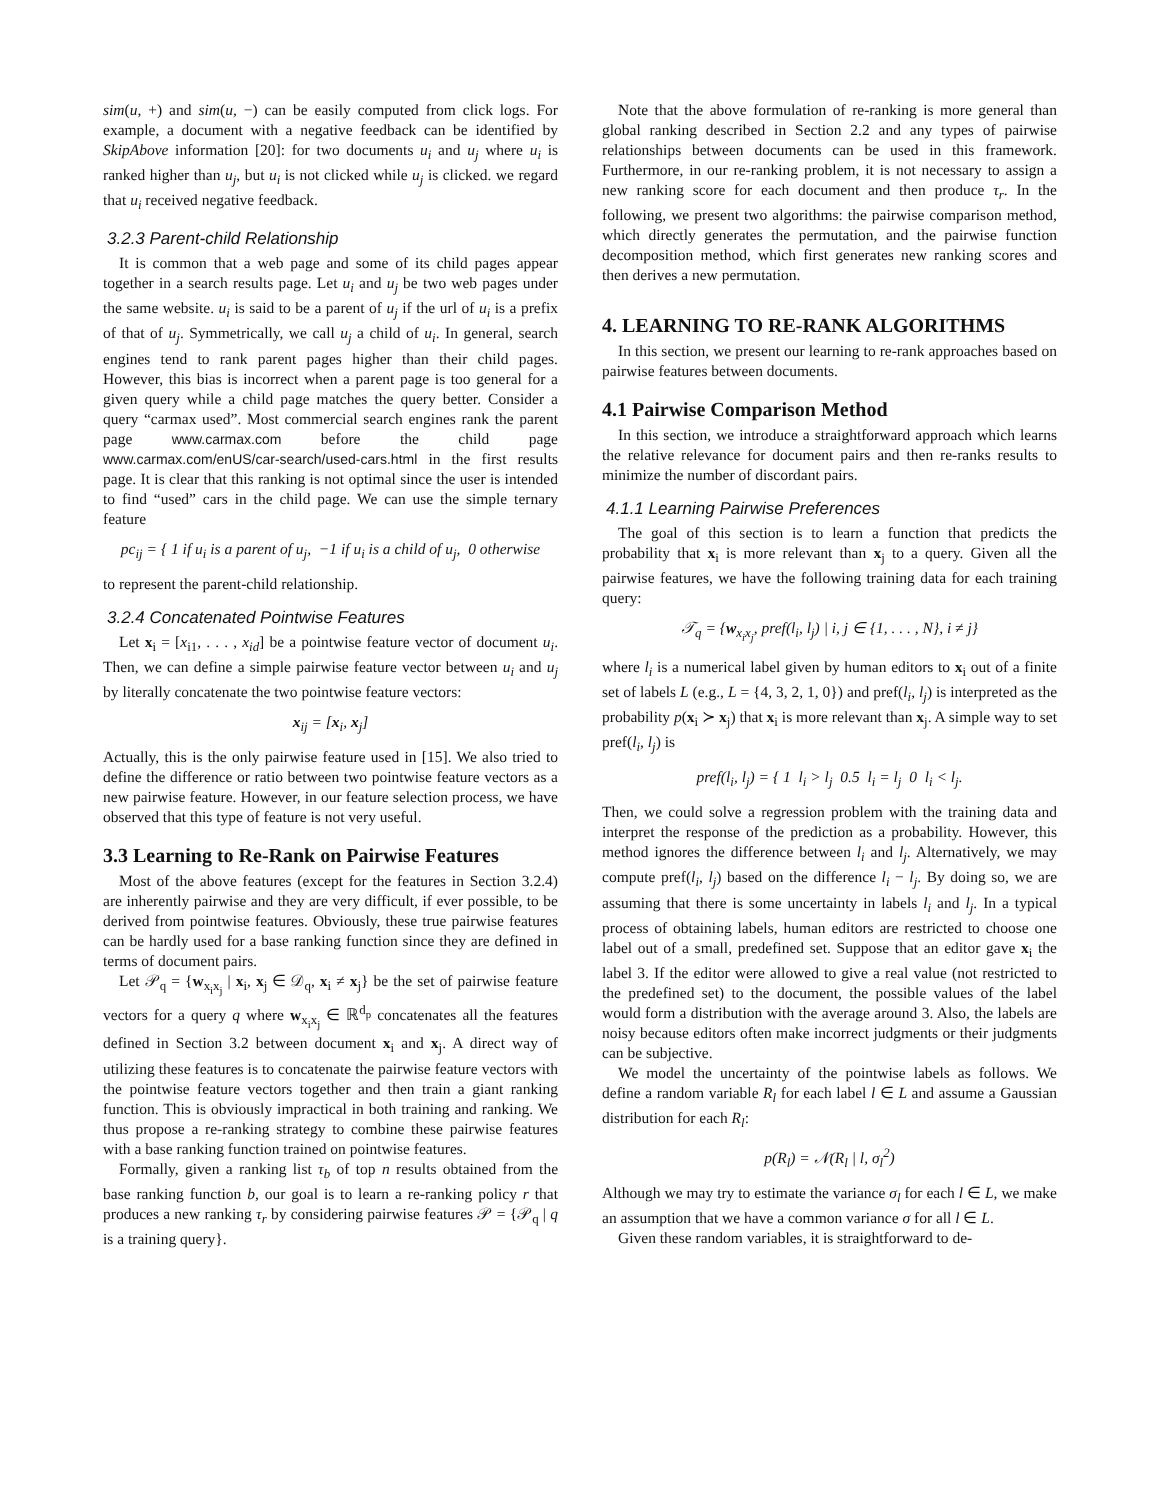sim(u, +) and sim(u, −) can be easily computed from click logs. For example, a document with a negative feedback can be identified by SkipAbove information [20]: for two documents u<sub>i</sub> and u<sub>j</sub> where u<sub>i</sub> is ranked higher than u<sub>j</sub>, but u<sub>i</sub> is not clicked while u<sub>j</sub> is clicked. we regard that u<sub>i</sub> received negative feedback.
3.2.3 Parent-child Relationship
It is common that a web page and some of its child pages appear together in a search results page. Let u<sub>i</sub> and u<sub>j</sub> be two web pages under the same website. u<sub>i</sub> is said to be a parent of u<sub>j</sub> if the url of u<sub>i</sub> is a prefix of that of u<sub>j</sub>. Symmetrically, we call u<sub>j</sub> a child of u<sub>i</sub>. In general, search engines tend to rank parent pages higher than their child pages. However, this bias is incorrect when a parent page is too general for a given query while a child page matches the query better. Consider a query “carmax used”. Most commercial search engines rank the parent page www.carmax.com before the child page www.carmax.com/enUS/car-search/used-cars.html in the first results page. It is clear that this ranking is not optimal since the user is intended to find “used” cars in the child page. We can use the simple ternary feature
pc<sub>ij</sub> = { 1 if u<sub>i</sub> is a parent of u<sub>j</sub>, −1 if u<sub>i</sub> is a child of u<sub>j</sub>, 0 otherwise
to represent the parent-child relationship.
3.2.4 Concatenated Pointwise Features
Let x<sub>i</sub> = [x<sub>i1</sub>, . . . , x<sub>id</sub>] be a pointwise feature vector of document u<sub>i</sub>. Then, we can define a simple pairwise feature vector between u<sub>i</sub> and u<sub>j</sub> by literally concatenate the two pointwise feature vectors:
x<sub>ij</sub> = [x<sub>i</sub>, x<sub>j</sub>]
Actually, this is the only pairwise feature used in [15]. We also tried to define the difference or ratio between two pointwise feature vectors as a new pairwise feature. However, in our feature selection process, we have observed that this type of feature is not very useful.
3.3 Learning to Re-Rank on Pairwise Features
Most of the above features (except for the features in Section 3.2.4) are inherently pairwise and they are very difficult, if ever possible, to be derived from pointwise features. Obviously, these true pairwise features can be hardly used for a base ranking function since they are defined in terms of document pairs.
Let 𝒫<sub>q</sub> = {w<sub>x<sub>i</sub>x<sub>j</sub></sub> | x<sub>i</sub>, x<sub>j</sub> ∈ 𝒟<sub>q</sub>, x<sub>i</sub> ≠ x<sub>j</sub>} be the set of pairwise feature vectors for a query q where w<sub>x<sub>i</sub>x<sub>j</sub></sub> ∈ ℝ<sup>d<sub>p</sub></sup> concatenates all the features defined in Section 3.2 between document x<sub>i</sub> and x<sub>j</sub>. A direct way of utilizing these features is to concatenate the pairwise feature vectors with the pointwise feature vectors together and then train a giant ranking function. This is obviously impractical in both training and ranking. We thus propose a re-ranking strategy to combine these pairwise features with a base ranking function trained on pointwise features.
Formally, given a ranking list τ<sub>b</sub> of top n results obtained from the base ranking function b, our goal is to learn a re-ranking policy r that produces a new ranking τ<sub>r</sub> by considering pairwise features 𝒫 = {𝒫<sub>q</sub> | q is a training query}.
Note that the above formulation of re-ranking is more general than global ranking described in Section 2.2 and any types of pairwise relationships between documents can be used in this framework. Furthermore, in our re-ranking problem, it is not necessary to assign a new ranking score for each document and then produce τ<sub>r</sub>. In the following, we present two algorithms: the pairwise comparison method, which directly generates the permutation, and the pairwise function decomposition method, which first generates new ranking scores and then derives a new permutation.
4. LEARNING TO RE-RANK ALGORITHMS
In this section, we present our learning to re-rank approaches based on pairwise features between documents.
4.1 Pairwise Comparison Method
In this section, we introduce a straightforward approach which learns the relative relevance for document pairs and then re-ranks results to minimize the number of discordant pairs.
4.1.1 Learning Pairwise Preferences
The goal of this section is to learn a function that predicts the probability that x<sub>i</sub> is more relevant than x<sub>j</sub> to a query. Given all the pairwise features, we have the following training data for each training query:
𝒯<sub>q</sub> = {w<sub>x<sub>i</sub>x<sub>j</sub></sub>, pref(l<sub>i</sub>, l<sub>j</sub>) | i, j ∈ {1, . . . , N}, i ≠ j}
where l<sub>i</sub> is a numerical label given by human editors to x<sub>i</sub> out of a finite set of labels L (e.g., L = {4, 3, 2, 1, 0}) and pref(l<sub>i</sub>, l<sub>j</sub>) is interpreted as the probability p(x<sub>i</sub> ≻ x<sub>j</sub>) that x<sub>i</sub> is more relevant than x<sub>j</sub>. A simple way to set pref(l<sub>i</sub>, l<sub>j</sub>) is
pref(l<sub>i</sub>, l<sub>j</sub>) = { 1 l<sub>i</sub> > l<sub>j</sub> 0.5 l<sub>i</sub> = l<sub>j</sub> 0 l<sub>i</sub> < l<sub>j</sub>.
Then, we could solve a regression problem with the training data and interpret the response of the prediction as a probability. However, this method ignores the difference between l<sub>i</sub> and l<sub>j</sub>. Alternatively, we may compute pref(l<sub>i</sub>, l<sub>j</sub>) based on the difference l<sub>i</sub> − l<sub>j</sub>. By doing so, we are assuming that there is some uncertainty in labels l<sub>i</sub> and l<sub>j</sub>. In a typical process of obtaining labels, human editors are restricted to choose one label out of a small, predefined set. Suppose that an editor gave x<sub>i</sub> the label 3. If the editor were allowed to give a real value (not restricted to the predefined set) to the document, the possible values of the label would form a distribution with the average around 3. Also, the labels are noisy because editors often make incorrect judgments or their judgments can be subjective.
We model the uncertainty of the pointwise labels as follows. We define a random variable R<sub>l</sub> for each label l ∈ L and assume a Gaussian distribution for each R<sub>l</sub>:
p(R<sub>l</sub>) = 𝒩(R<sub>l</sub> | l, σ<sub>l</sub><sup>2</sup>)
Although we may try to estimate the variance σ<sub>l</sub> for each l ∈ L, we make an assumption that we have a common variance σ for all l ∈ L.
Given these random variables, it is straightforward to de-